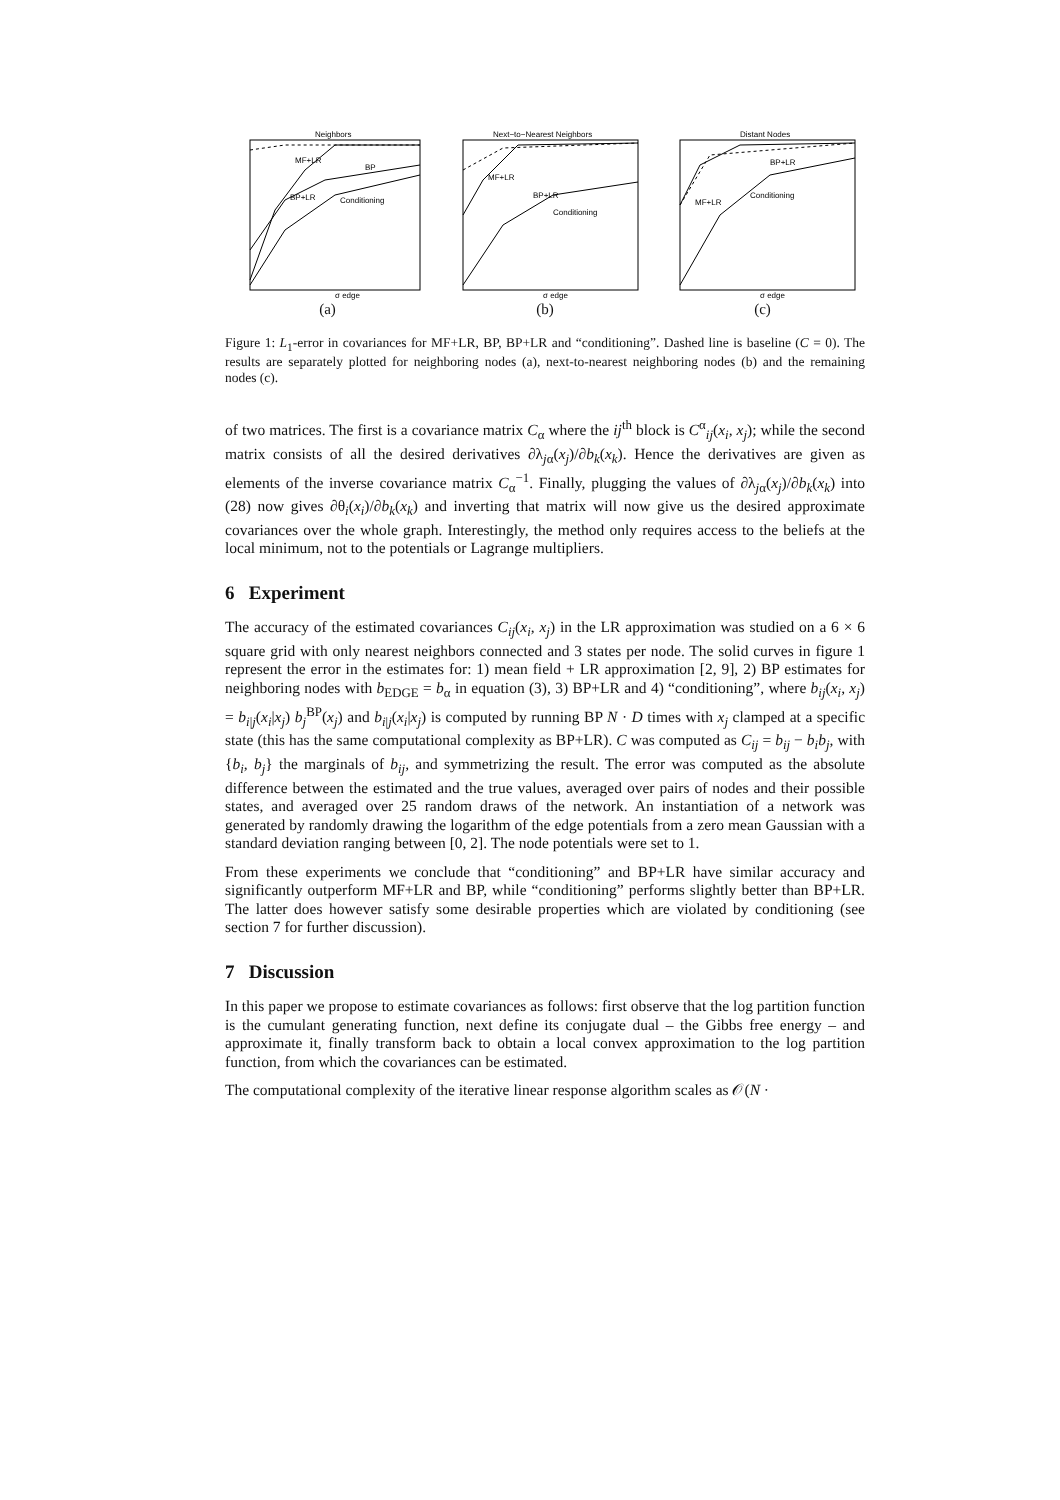Neighbors
MF+LR
BP
BP+LR
Conditioning
σ edge
(a)
Next−to−Nearest Neighbors
MF+LR
BP+LR
Conditioning
σ edge
(b)
Distant Nodes
BP+LR
MF+LR
Conditioning
σ edge
(c)
Figure 1: L<sub>1</sub>-error in covariances for MF+LR, BP, BP+LR and “conditioning”. Dashed line is baseline (C = 0). The results are separately plotted for neighboring nodes (a), next-to-nearest neighboring nodes (b) and the remaining nodes (c).
of two matrices. The first is a covariance matrix C<sub>α</sub> where the ij<sup>th</sup> block is C<sup>α</sup><sub>ij</sub>(x<sub>i</sub>, x<sub>j</sub>); while the second matrix consists of all the desired derivatives ∂λ<sub>jα</sub>(x<sub>j</sub>)/∂b<sub>k</sub>(x<sub>k</sub>). Hence the derivatives are given as elements of the inverse covariance matrix C<sub>α</sub><sup>−1</sup>. Finally, plugging the values of ∂λ<sub>jα</sub>(x<sub>j</sub>)/∂b<sub>k</sub>(x<sub>k</sub>) into (28) now gives ∂θ<sub>i</sub>(x<sub>i</sub>)/∂b<sub>k</sub>(x<sub>k</sub>) and inverting that matrix will now give us the desired approximate covariances over the whole graph. Interestingly, the method only requires access to the beliefs at the local minimum, not to the potentials or Lagrange multipliers.
6 Experiment
The accuracy of the estimated covariances C<sub>ij</sub>(x<sub>i</sub>, x<sub>j</sub>) in the LR approximation was studied on a 6 × 6 square grid with only nearest neighbors connected and 3 states per node. The solid curves in figure 1 represent the error in the estimates for: 1) mean field + LR approximation [2, 9], 2) BP estimates for neighboring nodes with b<sub>EDGE</sub> = b<sub>α</sub> in equation (3), 3) BP+LR and 4) “conditioning”, where b<sub>ij</sub>(x<sub>i</sub>, x<sub>j</sub>) = b<sub>i|j</sub>(x<sub>i</sub>|x<sub>j</sub>) b<sub>j</sub><sup>BP</sup>(x<sub>j</sub>) and b<sub>i|j</sub>(x<sub>i</sub>|x<sub>j</sub>) is computed by running BP N · D times with x<sub>j</sub> clamped at a specific state (this has the same computational complexity as BP+LR). C was computed as C<sub>ij</sub> = b<sub>ij</sub> − b<sub>i</sub>b<sub>j</sub>, with {b<sub>i</sub>, b<sub>j</sub>} the marginals of b<sub>ij</sub>, and symmetrizing the result. The error was computed as the absolute difference between the estimated and the true values, averaged over pairs of nodes and their possible states, and averaged over 25 random draws of the network. An instantiation of a network was generated by randomly drawing the logarithm of the edge potentials from a zero mean Gaussian with a standard deviation ranging between [0, 2]. The node potentials were set to 1.
From these experiments we conclude that “conditioning” and BP+LR have similar accuracy and significantly outperform MF+LR and BP, while “conditioning” performs slightly better than BP+LR. The latter does however satisfy some desirable properties which are violated by conditioning (see section 7 for further discussion).
7 Discussion
In this paper we propose to estimate covariances as follows: first observe that the log partition function is the cumulant generating function, next define its conjugate dual – the Gibbs free energy – and approximate it, finally transform back to obtain a local convex approximation to the log partition function, from which the covariances can be estimated.
The computational complexity of the iterative linear response algorithm scales as 𝒪(N ·